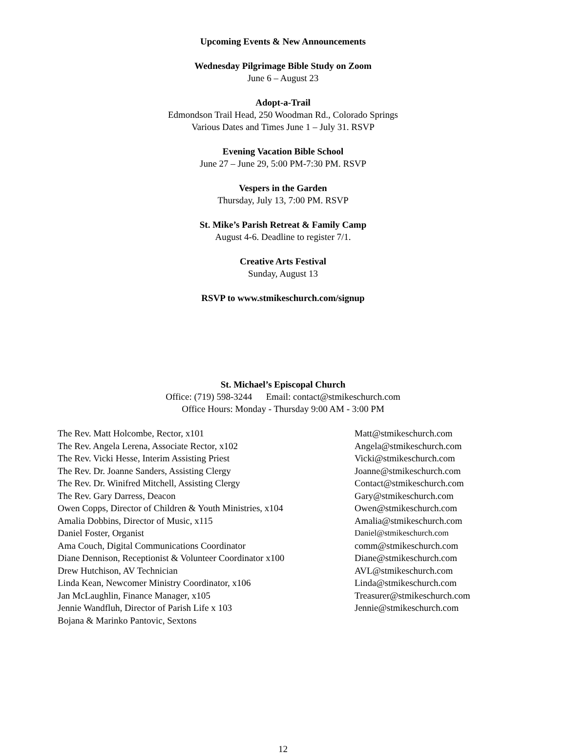Upcoming Events & New Announcements
Wednesday Pilgrimage Bible Study on Zoom
June 6 – August 23
Adopt-a-Trail
Edmondson Trail Head, 250 Woodman Rd., Colorado Springs
Various Dates and Times June 1 – July 31. RSVP
Evening Vacation Bible School
June 27 – June 29, 5:00 PM-7:30 PM. RSVP
Vespers in the Garden
Thursday, July 13, 7:00 PM. RSVP
St. Mike’s Parish Retreat & Family Camp
August 4-6. Deadline to register 7/1.
Creative Arts Festival
Sunday, August 13
RSVP to www.stmikeschurch.com/signup
St. Michael’s Episcopal Church
Office: (719) 598-3244 Email: contact@stmikeschurch.com
Office Hours: Monday - Thursday 9:00 AM - 3:00 PM
| The Rev. Matt Holcombe, Rector, x101 | Matt@stmikeschurch.com |
| The Rev. Angela Lerena, Associate Rector, x102 | Angela@stmikeschurch.com |
| The Rev. Vicki Hesse, Interim Assisting Priest | Vicki@stmikeschurch.com |
| The Rev. Dr. Joanne Sanders, Assisting Clergy | Joanne@stmikeschurch.com |
| The Rev. Dr. Winifred Mitchell, Assisting Clergy | Contact@stmikeschurch.com |
| The Rev. Gary Darress, Deacon | Gary@stmikeschurch.com |
| Owen Copps, Director of Children & Youth Ministries, x104 | Owen@stmikeschurch.com |
| Amalia Dobbins, Director of Music, x115 | Amalia@stmikeschurch.com |
| Daniel Foster, Organist | Daniel@stmikeschurch.com |
| Ama Couch, Digital Communications Coordinator | comm@stmikeschurch.com |
| Diane Dennison, Receptionist & Volunteer Coordinator x100 | Diane@stmikeschurch.com |
| Drew Hutchison, AV Technician | AVL@stmikeschurch.com |
| Linda Kean, Newcomer Ministry Coordinator, x106 | Linda@stmikeschurch.com |
| Jan McLaughlin, Finance Manager, x105 | Treasurer@stmikeschurch.com |
| Jennie Wandfluh, Director of Parish Life x 103 | Jennie@stmikeschurch.com |
| Bojana & Marinko Pantovic, Sextons | |
12